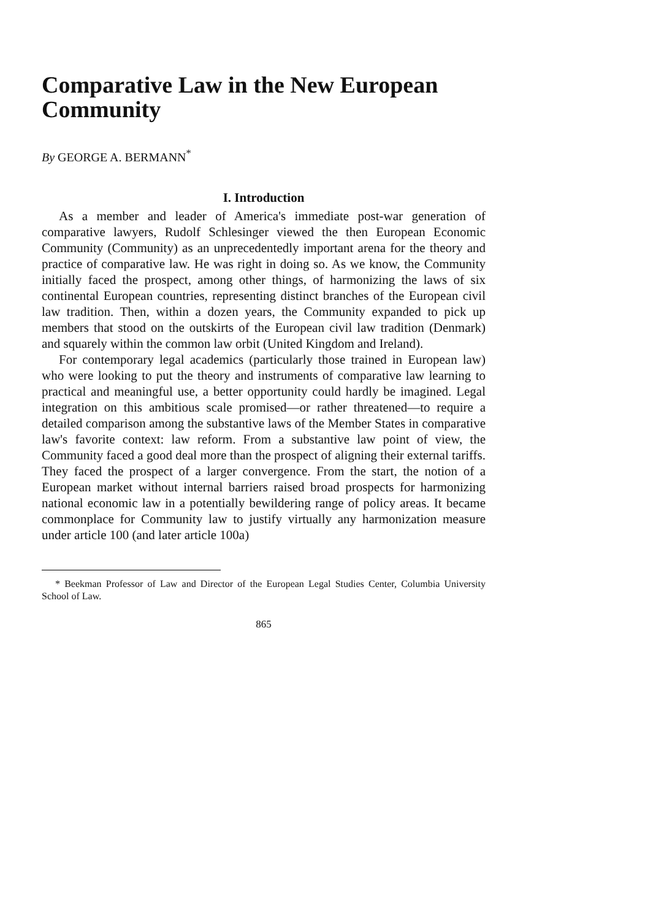Comparative Law in the New European Community
By GEORGE A. BERMANN<sup>*</sup>
I. Introduction
As a member and leader of America's immediate post-war generation of comparative lawyers, Rudolf Schlesinger viewed the then European Economic Community (Community) as an unprecedentedly important arena for the theory and practice of comparative law. He was right in doing so. As we know, the Community initially faced the prospect, among other things, of harmonizing the laws of six continental European countries, representing distinct branches of the European civil law tradition. Then, within a dozen years, the Community expanded to pick up members that stood on the outskirts of the European civil law tradition (Denmark) and squarely within the common law orbit (United Kingdom and Ireland).
For contemporary legal academics (particularly those trained in European law) who were looking to put the theory and instruments of comparative law learning to practical and meaningful use, a better opportunity could hardly be imagined. Legal integration on this ambitious scale promised—or rather threatened—to require a detailed comparison among the substantive laws of the Member States in comparative law's favorite context: law reform. From a substantive law point of view, the Community faced a good deal more than the prospect of aligning their external tariffs. They faced the prospect of a larger convergence. From the start, the notion of a European market without internal barriers raised broad prospects for harmonizing national economic law in a potentially bewildering range of policy areas. It became commonplace for Community law to justify virtually any harmonization measure under article 100 (and later article 100a)
* Beekman Professor of Law and Director of the European Legal Studies Center, Columbia University School of Law.
865